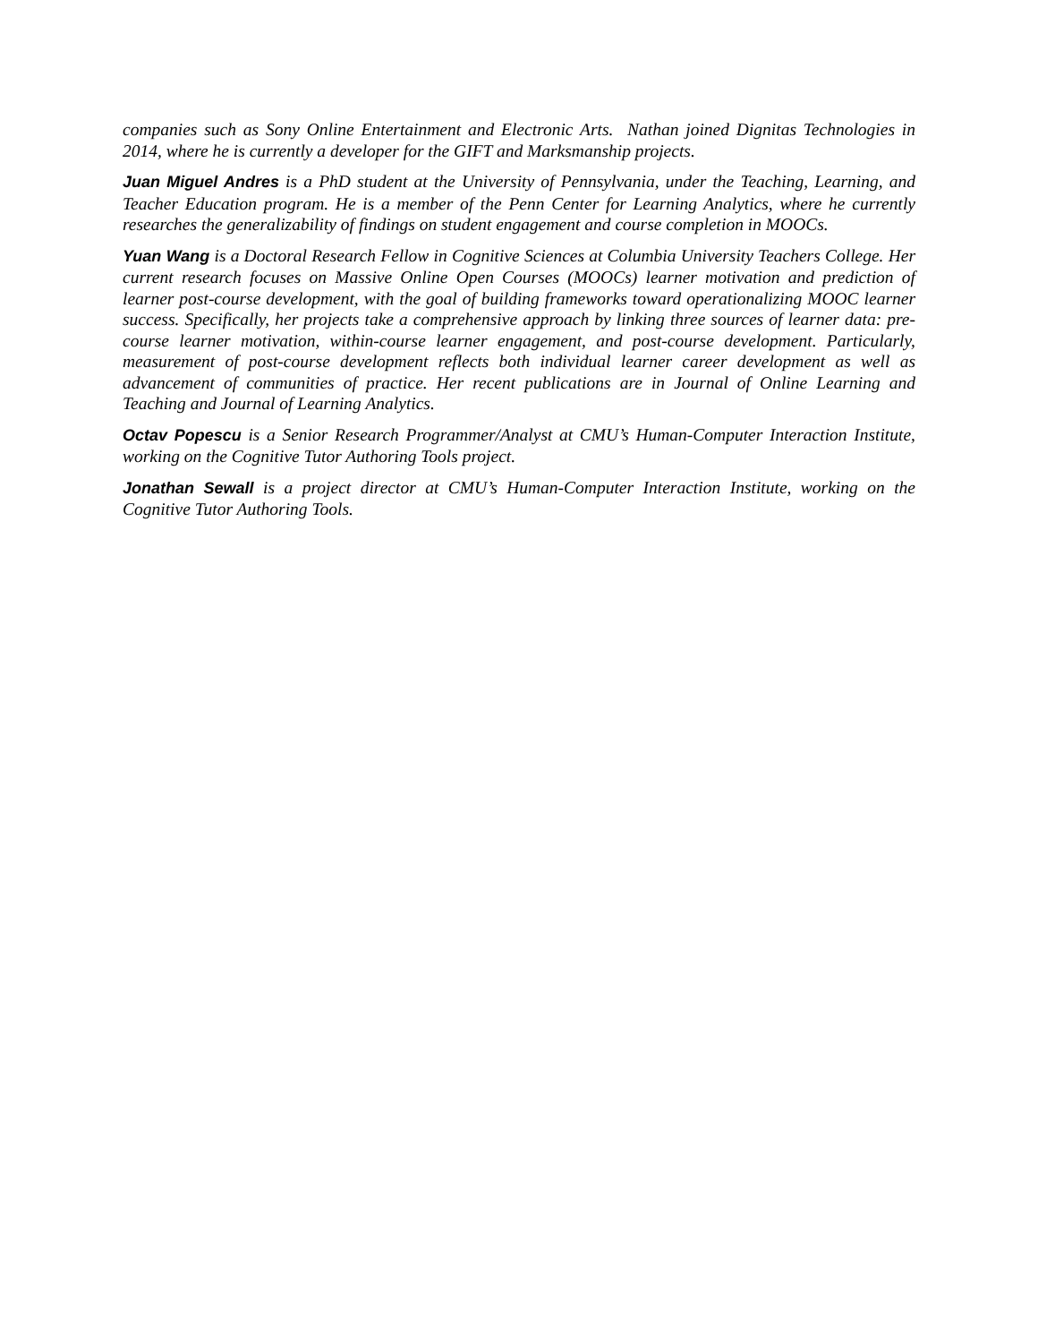companies such as Sony Online Entertainment and Electronic Arts. Nathan joined Dignitas Technologies in 2014, where he is currently a developer for the GIFT and Marksmanship projects.
Juan Miguel Andres is a PhD student at the University of Pennsylvania, under the Teaching, Learning, and Teacher Education program. He is a member of the Penn Center for Learning Analytics, where he currently researches the generalizability of findings on student engagement and course completion in MOOCs.
Yuan Wang is a Doctoral Research Fellow in Cognitive Sciences at Columbia University Teachers College. Her current research focuses on Massive Online Open Courses (MOOCs) learner motivation and prediction of learner post-course development, with the goal of building frameworks toward operationalizing MOOC learner success. Specifically, her projects take a comprehensive approach by linking three sources of learner data: pre-course learner motivation, within-course learner engagement, and post-course development. Particularly, measurement of post-course development reflects both individual learner career development as well as advancement of communities of practice. Her recent publications are in Journal of Online Learning and Teaching and Journal of Learning Analytics.
Octav Popescu is a Senior Research Programmer/Analyst at CMU’s Human-Computer Interaction Institute, working on the Cognitive Tutor Authoring Tools project.
Jonathan Sewall is a project director at CMU’s Human-Computer Interaction Institute, working on the Cognitive Tutor Authoring Tools.